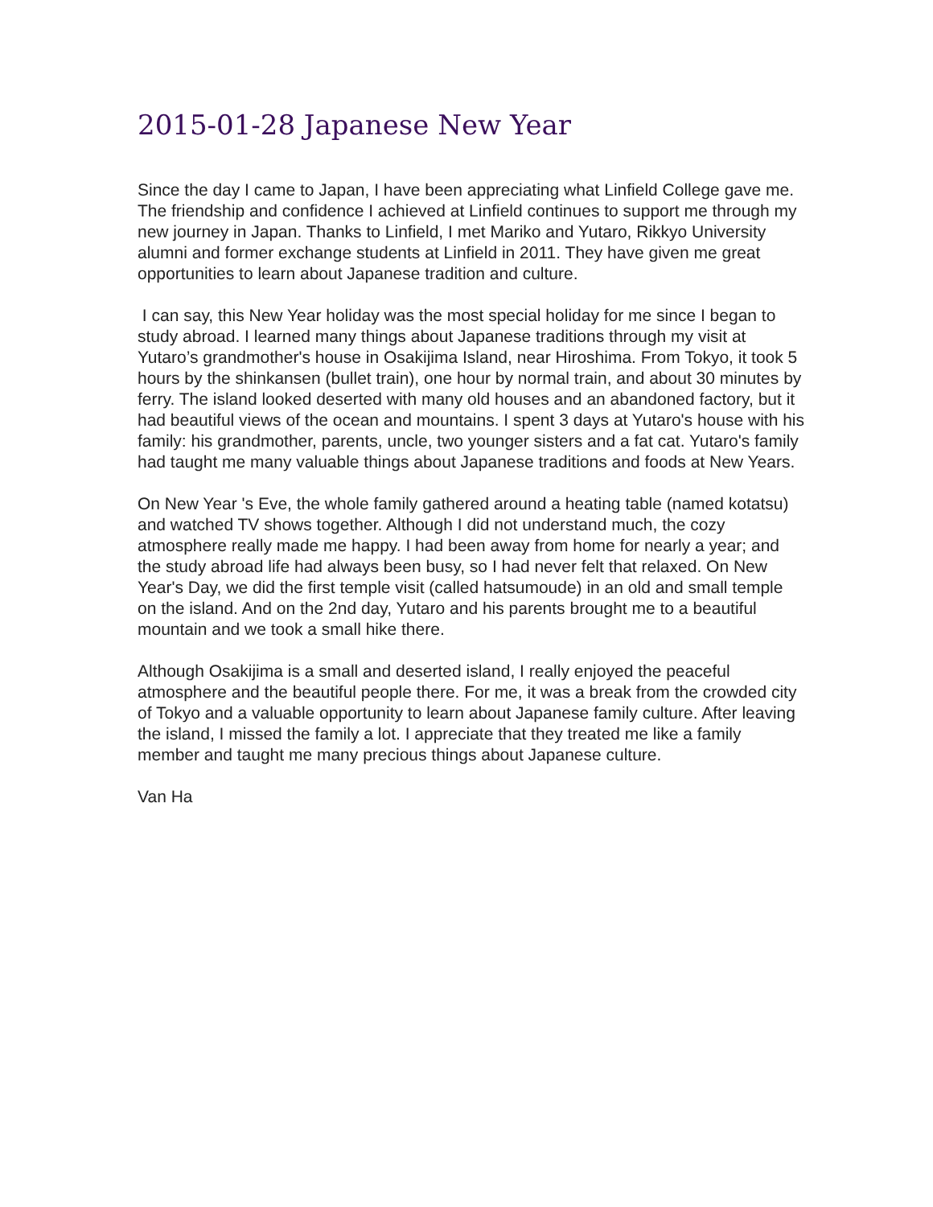2015-01-28 Japanese New Year
Since the day I came to Japan, I have been appreciating what Linfield College gave me. The friendship and confidence I achieved at Linfield continues to support me through my new journey in Japan. Thanks to Linfield, I met Mariko and Yutaro, Rikkyo University alumni and former exchange students at Linfield in 2011. They have given me great opportunities to learn about Japanese tradition and culture.
I can say, this New Year holiday was the most special holiday for me since I began to study abroad. I learned many things about Japanese traditions through my visit at Yutaro’s grandmother's house in Osakijima Island, near Hiroshima. From Tokyo, it took 5 hours by the shinkansen (bullet train), one hour by normal train, and about 30 minutes by ferry. The island looked deserted with many old houses and an abandoned factory, but it had beautiful views of the ocean and mountains. I spent 3 days at Yutaro's house with his family: his grandmother, parents, uncle, two younger sisters and a fat cat. Yutaro's family had taught me many valuable things about Japanese traditions and foods at New Years.
On New Year 's Eve, the whole family gathered around a heating table (named kotatsu) and watched TV shows together. Although I did not understand much, the cozy atmosphere really made me happy. I had been away from home for nearly a year; and the study abroad life had always been busy, so I had never felt that relaxed. On New Year's Day, we did the first temple visit (called hatsumoude) in an old and small temple on the island. And on the 2nd day, Yutaro and his parents brought me to a beautiful mountain and we took a small hike there.
Although Osakijima is a small and deserted island, I really enjoyed the peaceful atmosphere and the beautiful people there. For me, it was a break from the crowded city of Tokyo and a valuable opportunity to learn about Japanese family culture. After leaving the island, I missed the family a lot. I appreciate that they treated me like a family member and taught me many precious things about Japanese culture.
Van Ha